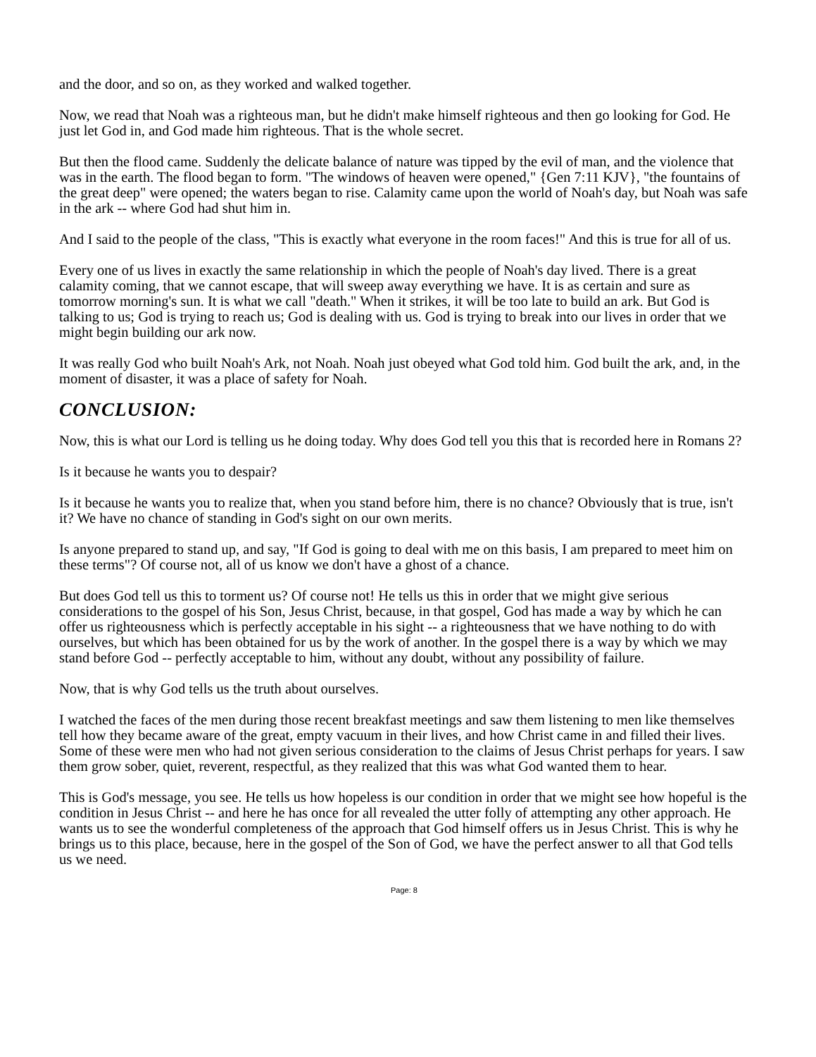and the door, and so on, as they worked and walked together.
Now, we read that Noah was a righteous man, but he didn't make himself righteous and then go looking for God. He just let God in, and God made him righteous. That is the whole secret.
But then the flood came. Suddenly the delicate balance of nature was tipped by the evil of man, and the violence that was in the earth. The flood began to form. "The windows of heaven were opened," {Gen 7:11 KJV}, "the fountains of the great deep" were opened; the waters began to rise. Calamity came upon the world of Noah's day, but Noah was safe in the ark -- where God had shut him in.
And I said to the people of the class, "This is exactly what everyone in the room faces!" And this is true for all of us.
Every one of us lives in exactly the same relationship in which the people of Noah's day lived. There is a great calamity coming, that we cannot escape, that will sweep away everything we have. It is as certain and sure as tomorrow morning's sun. It is what we call "death." When it strikes, it will be too late to build an ark. But God is talking to us; God is trying to reach us; God is dealing with us. God is trying to break into our lives in order that we might begin building our ark now.
It was really God who built Noah's Ark, not Noah. Noah just obeyed what God told him. God built the ark, and, in the moment of disaster, it was a place of safety for Noah.
CONCLUSION:
Now, this is what our Lord is telling us he doing today. Why does God tell you this that is recorded here in Romans 2?
Is it because he wants you to despair?
Is it because he wants you to realize that, when you stand before him, there is no chance? Obviously that is true, isn't it? We have no chance of standing in God's sight on our own merits.
Is anyone prepared to stand up, and say, "If God is going to deal with me on this basis, I am prepared to meet him on these terms"? Of course not, all of us know we don't have a ghost of a chance.
But does God tell us this to torment us? Of course not! He tells us this in order that we might give serious considerations to the gospel of his Son, Jesus Christ, because, in that gospel, God has made a way by which he can offer us righteousness which is perfectly acceptable in his sight -- a righteousness that we have nothing to do with ourselves, but which has been obtained for us by the work of another. In the gospel there is a way by which we may stand before God -- perfectly acceptable to him, without any doubt, without any possibility of failure.
Now, that is why God tells us the truth about ourselves.
I watched the faces of the men during those recent breakfast meetings and saw them listening to men like themselves tell how they became aware of the great, empty vacuum in their lives, and how Christ came in and filled their lives. Some of these were men who had not given serious consideration to the claims of Jesus Christ perhaps for years. I saw them grow sober, quiet, reverent, respectful, as they realized that this was what God wanted them to hear.
This is God's message, you see. He tells us how hopeless is our condition in order that we might see how hopeful is the condition in Jesus Christ -- and here he has once for all revealed the utter folly of attempting any other approach. He wants us to see the wonderful completeness of the approach that God himself offers us in Jesus Christ. This is why he brings us to this place, because, here in the gospel of the Son of God, we have the perfect answer to all that God tells us we need.
Page: 8